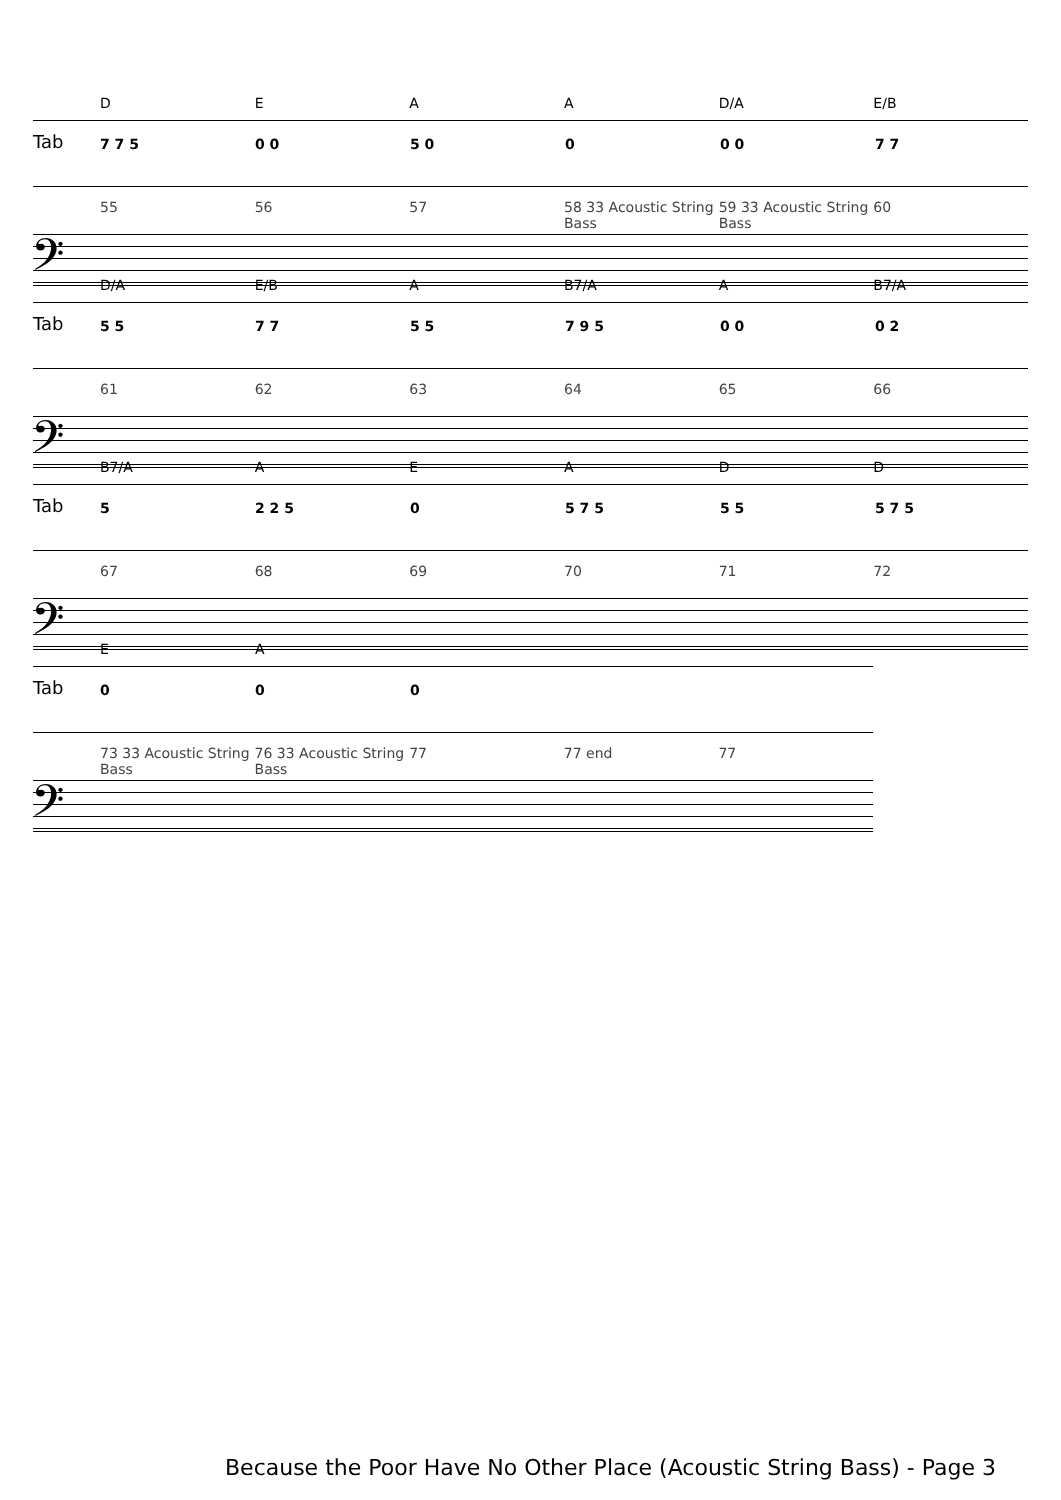D E A A D/A E/B
Tab
7 7 5 0 0 5 0 0 0 0 7 7
55 56 57 58 33 Acoustic String Bass
59 33 Acoustic String Bass
60
𝄢
D/A E/B A B7/A A B7/A
Tab
5 5 7 7 5 5 7 9 5 0 0 0 2
61 62 63 64 65 66
𝄢
B7/A A E A D D
Tab
5 2 2 5 0 5 7 5 5 5 5 7 5
67 68 69 70 71 72
𝄢
E A
Tab
0 0 0
73 33 Acoustic String Bass
76 33 Acoustic String Bass
77 77 end 77
𝄢
Because the Poor Have No Other Place (Acoustic String Bass) - Page 3